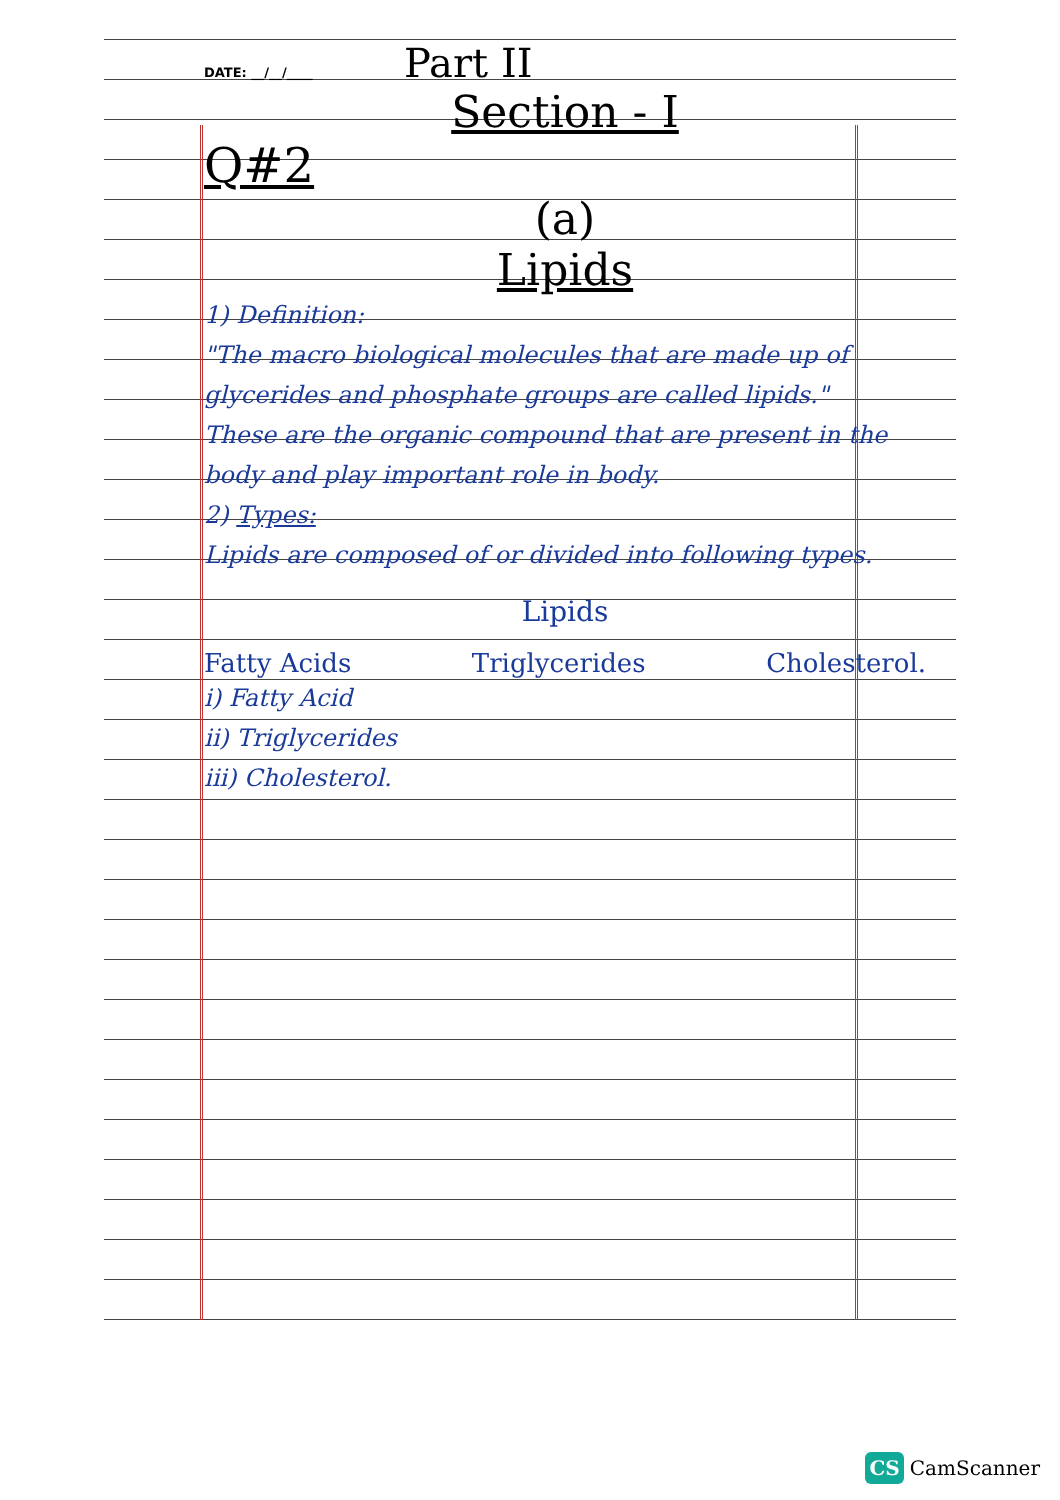DATE: __/__/____ Part II
Section - I
Q#2
(a)
Lipids
1) Definition:
"The macro biological molecules that are made up of glycerides and phosphate groups are called lipids."
These are the organic compound that are present in the body and play important role in body.
2) Types:
Lipids are composed of or divided into following types.
Lipids
Fatty Acids Triglycerides Cholesterol.
i) Fatty Acid
ii) Triglycerides
iii) Cholesterol.
CS CamScanner